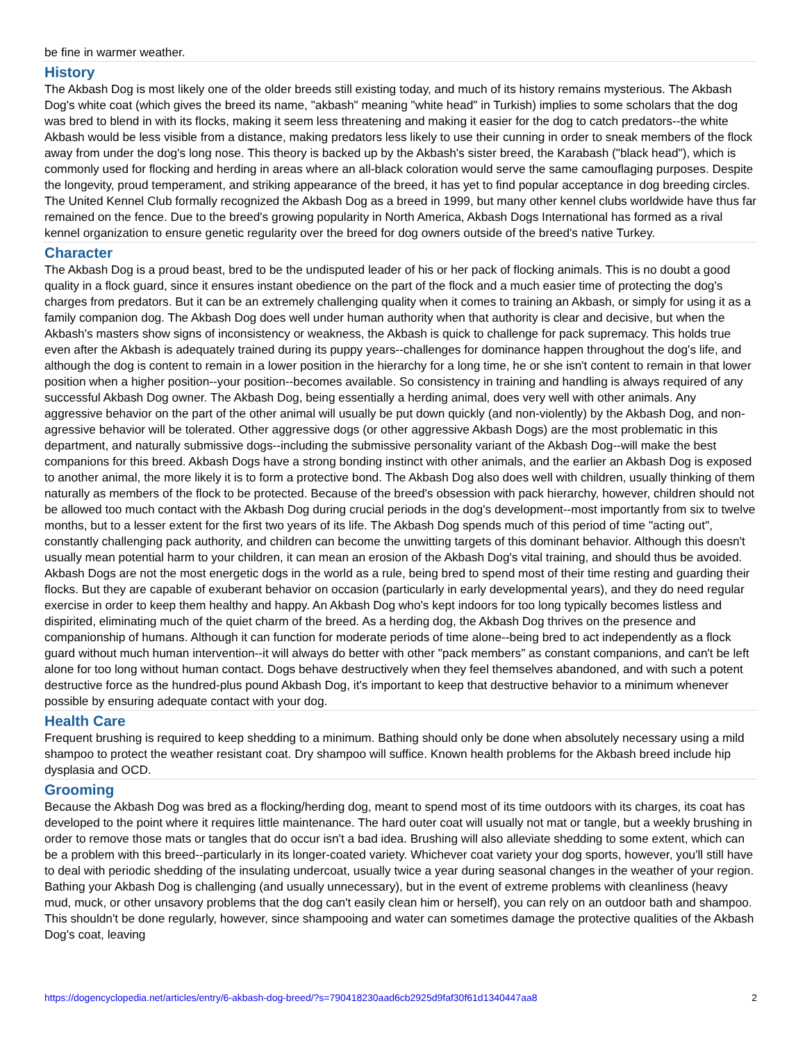be fine in warmer weather.
History
The Akbash Dog is most likely one of the older breeds still existing today, and much of its history remains mysterious. The Akbash Dog's white coat (which gives the breed its name, "akbash" meaning "white head" in Turkish) implies to some scholars that the dog was bred to blend in with its flocks, making it seem less threatening and making it easier for the dog to catch predators--the white Akbash would be less visible from a distance, making predators less likely to use their cunning in order to sneak members of the flock away from under the dog's long nose. This theory is backed up by the Akbash's sister breed, the Karabash ("black head"), which is commonly used for flocking and herding in areas where an all-black coloration would serve the same camouflaging purposes. Despite the longevity, proud temperament, and striking appearance of the breed, it has yet to find popular acceptance in dog breeding circles. The United Kennel Club formally recognized the Akbash Dog as a breed in 1999, but many other kennel clubs worldwide have thus far remained on the fence. Due to the breed's growing popularity in North America, Akbash Dogs International has formed as a rival kennel organization to ensure genetic regularity over the breed for dog owners outside of the breed's native Turkey.
Character
The Akbash Dog is a proud beast, bred to be the undisputed leader of his or her pack of flocking animals. This is no doubt a good quality in a flock guard, since it ensures instant obedience on the part of the flock and a much easier time of protecting the dog's charges from predators. But it can be an extremely challenging quality when it comes to training an Akbash, or simply for using it as a family companion dog. The Akbash Dog does well under human authority when that authority is clear and decisive, but when the Akbash's masters show signs of inconsistency or weakness, the Akbash is quick to challenge for pack supremacy. This holds true even after the Akbash is adequately trained during its puppy years--challenges for dominance happen throughout the dog's life, and although the dog is content to remain in a lower position in the hierarchy for a long time, he or she isn't content to remain in that lower position when a higher position--your position--becomes available. So consistency in training and handling is always required of any successful Akbash Dog owner. The Akbash Dog, being essentially a herding animal, does very well with other animals. Any aggressive behavior on the part of the other animal will usually be put down quickly (and non-violently) by the Akbash Dog, and non-agressive behavior will be tolerated. Other aggressive dogs (or other aggressive Akbash Dogs) are the most problematic in this department, and naturally submissive dogs--including the submissive personality variant of the Akbash Dog--will make the best companions for this breed. Akbash Dogs have a strong bonding instinct with other animals, and the earlier an Akbash Dog is exposed to another animal, the more likely it is to form a protective bond. The Akbash Dog also does well with children, usually thinking of them naturally as members of the flock to be protected. Because of the breed's obsession with pack hierarchy, however, children should not be allowed too much contact with the Akbash Dog during crucial periods in the dog's development--most importantly from six to twelve months, but to a lesser extent for the first two years of its life. The Akbash Dog spends much of this period of time "acting out", constantly challenging pack authority, and children can become the unwitting targets of this dominant behavior. Although this doesn't usually mean potential harm to your children, it can mean an erosion of the Akbash Dog's vital training, and should thus be avoided. Akbash Dogs are not the most energetic dogs in the world as a rule, being bred to spend most of their time resting and guarding their flocks. But they are capable of exuberant behavior on occasion (particularly in early developmental years), and they do need regular exercise in order to keep them healthy and happy. An Akbash Dog who's kept indoors for too long typically becomes listless and dispirited, eliminating much of the quiet charm of the breed. As a herding dog, the Akbash Dog thrives on the presence and companionship of humans. Although it can function for moderate periods of time alone--being bred to act independently as a flock guard without much human intervention--it will always do better with other "pack members" as constant companions, and can't be left alone for too long without human contact. Dogs behave destructively when they feel themselves abandoned, and with such a potent destructive force as the hundred-plus pound Akbash Dog, it's important to keep that destructive behavior to a minimum whenever possible by ensuring adequate contact with your dog.
Health Care
Frequent brushing is required to keep shedding to a minimum. Bathing should only be done when absolutely necessary using a mild shampoo to protect the weather resistant coat. Dry shampoo will suffice. Known health problems for the Akbash breed include hip dysplasia and OCD.
Grooming
Because the Akbash Dog was bred as a flocking/herding dog, meant to spend most of its time outdoors with its charges, its coat has developed to the point where it requires little maintenance. The hard outer coat will usually not mat or tangle, but a weekly brushing in order to remove those mats or tangles that do occur isn't a bad idea. Brushing will also alleviate shedding to some extent, which can be a problem with this breed--particularly in its longer-coated variety. Whichever coat variety your dog sports, however, you'll still have to deal with periodic shedding of the insulating undercoat, usually twice a year during seasonal changes in the weather of your region. Bathing your Akbash Dog is challenging (and usually unnecessary), but in the event of extreme problems with cleanliness (heavy mud, muck, or other unsavory problems that the dog can't easily clean him or herself), you can rely on an outdoor bath and shampoo. This shouldn't be done regularly, however, since shampooing and water can sometimes damage the protective qualities of the Akbash Dog's coat, leaving
https://dogencyclopedia.net/articles/entry/6-akbash-dog-breed/?s=790418230aad6cb2925d9faf30f61d1340447aa8 2